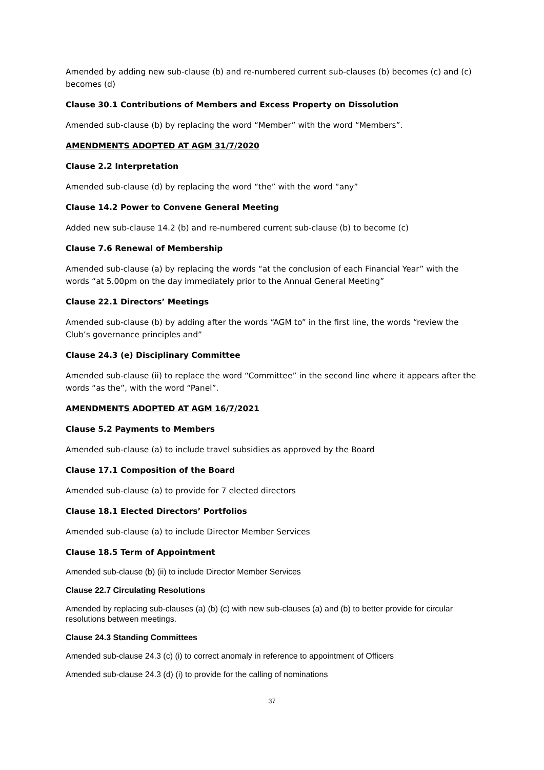Amended by adding new sub-clause (b) and re-numbered current sub-clauses (b) becomes (c) and (c) becomes (d)
Clause 30.1 Contributions of Members and Excess Property on Dissolution
Amended sub-clause (b) by replacing the word “Member” with the word “Members”.
AMENDMENTS ADOPTED AT AGM 31/7/2020
Clause 2.2 Interpretation
Amended sub-clause (d) by replacing the word “the” with the word “any”
Clause 14.2 Power to Convene General Meeting
Added new sub-clause 14.2 (b) and re-numbered current sub-clause (b) to become (c)
Clause 7.6 Renewal of Membership
Amended sub-clause (a) by replacing the words “at the conclusion of each Financial Year” with the words “at 5.00pm on the day immediately prior to the Annual General Meeting”
Clause 22.1 Directors’ Meetings
Amended sub-clause (b) by adding after the words “AGM to” in the first line, the words “review the Club’s governance principles and”
Clause 24.3 (e) Disciplinary Committee
Amended sub-clause (ii) to replace the word “Committee” in the second line where it appears after the words “as the”, with the word “Panel”.
AMENDMENTS ADOPTED AT AGM 16/7/2021
Clause 5.2 Payments to Members
Amended sub-clause (a) to include travel subsidies as approved by the Board
Clause 17.1 Composition of the Board
Amended sub-clause (a) to provide for 7 elected directors
Clause 18.1 Elected Directors’ Portfolios
Amended sub-clause (a) to include Director Member Services
Clause 18.5 Term of Appointment
Amended sub-clause (b) (ii) to include Director Member Services
Clause 22.7 Circulating Resolutions
Amended by replacing sub-clauses (a) (b) (c) with new sub-clauses (a) and (b) to better provide for circular resolutions between meetings.
Clause 24.3 Standing Committees
Amended sub-clause 24.3 (c) (i) to correct anomaly in reference to appointment of Officers
Amended sub-clause 24.3 (d) (i) to provide for the calling of nominations
37